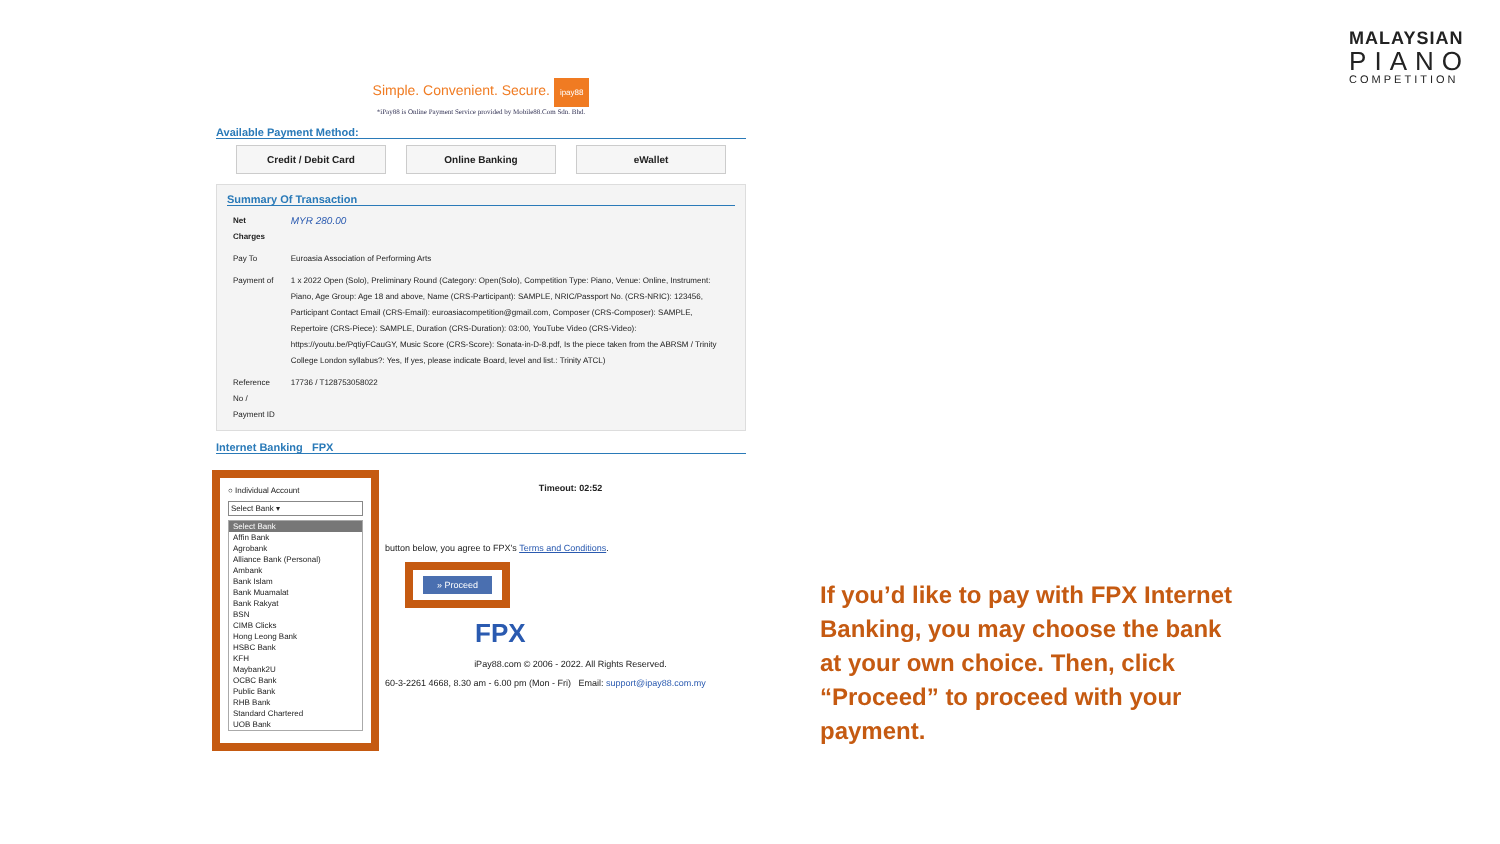MALAYSIAN
PIANO
COMPETITION
Simple. Convenient. Secure. ipay88
*iPay88 is Online Payment Service provided by Mobile88.Com Sdn. Bhd.
Available Payment Method:
Credit / Debit Card Online Banking eWallet
Summary Of Transaction
| Net Charges | MYR 280.00 |
| Pay To | Euroasia Association of Performing Arts |
| Payment of | 1 x 2022 Open (Solo), Preliminary Round (Category: Open(Solo), Competition Type: Piano, Venue: Online, Instrument: Piano, Age Group: Age 18 and above, Name (CRS-Participant): SAMPLE, NRIC/Passport No. (CRS-NRIC): 123456, Participant Contact Email (CRS-Email): euroasiacompetition@gmail.com, Composer (CRS-Composer): SAMPLE, Repertoire (CRS-Piece): SAMPLE, Duration (CRS-Duration): 03:00, YouTube Video (CRS-Video): https://youtu.be/PqtiyFCauGY, Music Score (CRS-Score): Sonata-in-D-8.pdf, Is the piece taken from the ABRSM / Trinity College London syllabus?: Yes, If yes, please indicate Board, level and list.: Trinity ATCL) |
| Reference No / Payment ID | 17736 / T128753058022 |
Internet Banking FPX
○ Individual Account
Select Bank ▾
Select Bank
Affin Bank
Agrobank
Alliance Bank (Personal)
Ambank
Bank Islam
Bank Muamalat
Bank Rakyat
BSN
CIMB Clicks
Hong Leong Bank
HSBC Bank
KFH
Maybank2U
OCBC Bank
Public Bank
RHB Bank
Standard Chartered
UOB Bank
Timeout: 02:52
button below, you agree to FPX's Terms and Conditions.
» Proceed
FPX
iPay88.com © 2006 - 2022. All Rights Reserved.
60-3-2261 4668, 8.30 am - 6.00 pm (Mon - Fri) Email: support@ipay88.com.my
If you’d like to pay with FPX Internet Banking, you may choose the bank at your own choice. Then, click “Proceed” to proceed with your payment.